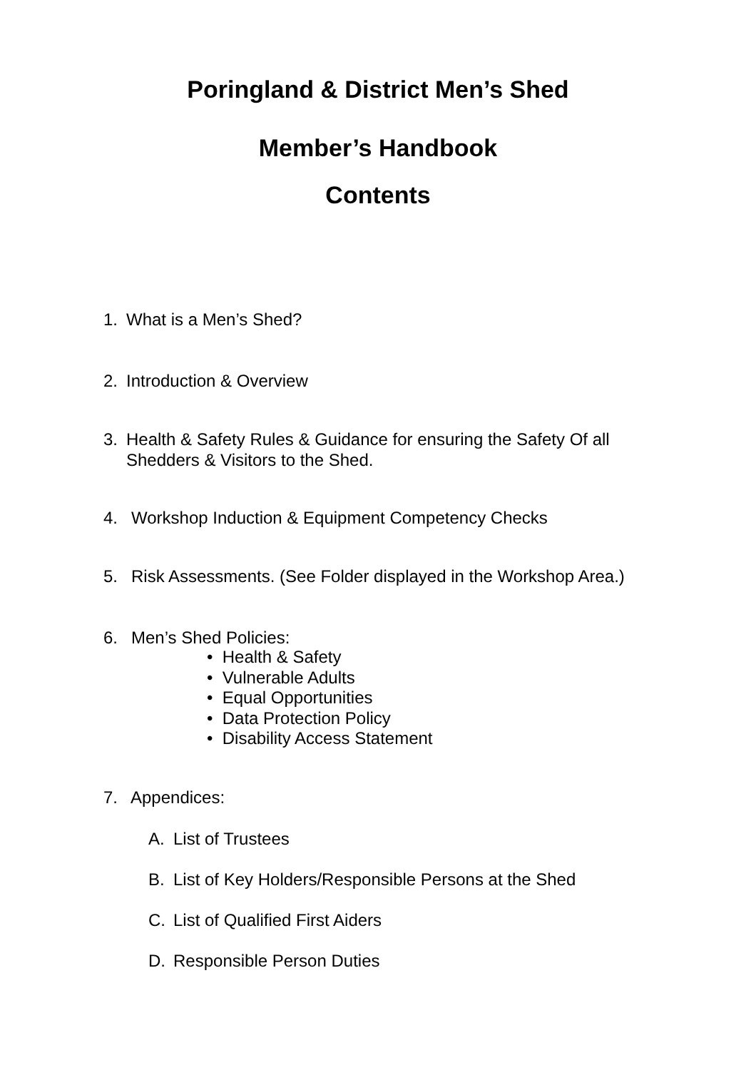Poringland & District Men’s Shed
Member’s Handbook
Contents
1. What is a Men’s Shed?
2. Introduction & Overview
3. Health & Safety Rules & Guidance for ensuring the Safety Of all
Shedders & Visitors to the Shed.
4. Workshop Induction & Equipment Competency Checks
5. Risk Assessments. (See Folder displayed in the Workshop Area.)
6. Men’s Shed Policies:
• Health & Safety
• Vulnerable Adults
• Equal Opportunities
• Data Protection Policy
• Disability Access Statement
7. Appendices:
A. List of Trustees
B. List of Key Holders/Responsible Persons at the Shed
C. List of Qualified First Aiders
D. Responsible Person Duties